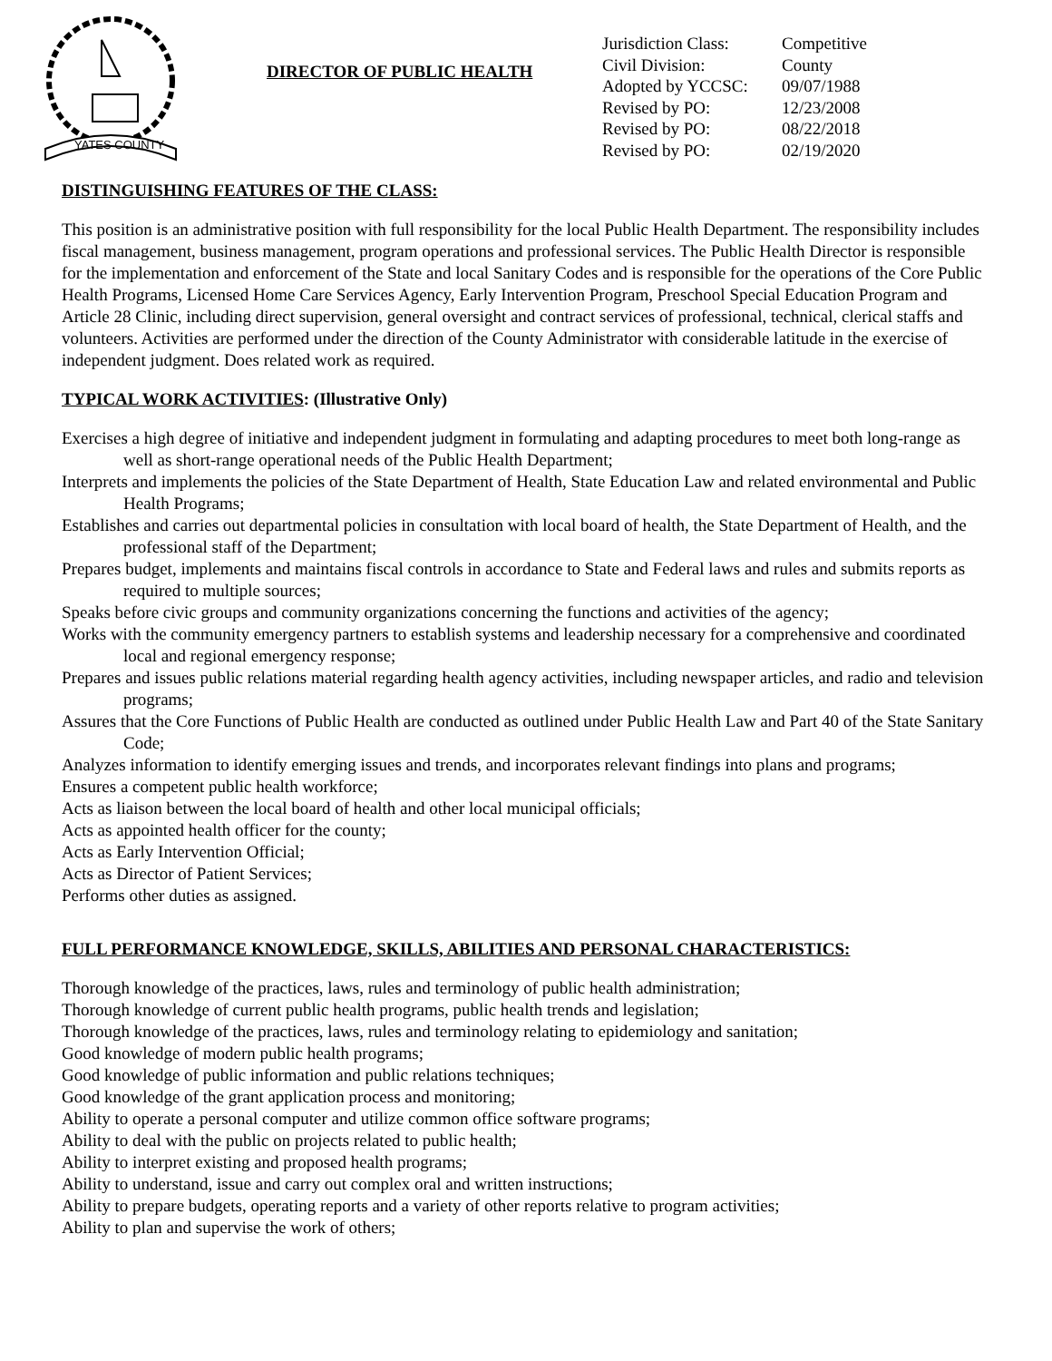YATES COUNTY
DIRECTOR OF PUBLIC HEALTH
| Jurisdiction Class: | Competitive |
| Civil Division: | County |
| Adopted by YCCSC: | 09/07/1988 |
| Revised by PO: | 12/23/2008 |
| Revised by PO: | 08/22/2018 |
| Revised by PO: | 02/19/2020 |
DISTINGUISHING FEATURES OF THE CLASS:
This position is an administrative position with full responsibility for the local Public Health Department. The responsibility includes fiscal management, business management, program operations and professional services. The Public Health Director is responsible for the implementation and enforcement of the State and local Sanitary Codes and is responsible for the operations of the Core Public Health Programs, Licensed Home Care Services Agency, Early Intervention Program, Preschool Special Education Program and Article 28 Clinic, including direct supervision, general oversight and contract services of professional, technical, clerical staffs and volunteers. Activities are performed under the direction of the County Administrator with considerable latitude in the exercise of independent judgment. Does related work as required.
TYPICAL WORK ACTIVITIES: (Illustrative Only)
Exercises a high degree of initiative and independent judgment in formulating and adapting procedures to meet both long-range as well as short-range operational needs of the Public Health Department;
Interprets and implements the policies of the State Department of Health, State Education Law and related environmental and Public Health Programs;
Establishes and carries out departmental policies in consultation with local board of health, the State Department of Health, and the professional staff of the Department;
Prepares budget, implements and maintains fiscal controls in accordance to State and Federal laws and rules and submits reports as required to multiple sources;
Speaks before civic groups and community organizations concerning the functions and activities of the agency;
Works with the community emergency partners to establish systems and leadership necessary for a comprehensive and coordinated local and regional emergency response;
Prepares and issues public relations material regarding health agency activities, including newspaper articles, and radio and television programs;
Assures that the Core Functions of Public Health are conducted as outlined under Public Health Law and Part 40 of the State Sanitary Code;
Analyzes information to identify emerging issues and trends, and incorporates relevant findings into plans and programs;
Ensures a competent public health workforce;
Acts as liaison between the local board of health and other local municipal officials;
Acts as appointed health officer for the county;
Acts as Early Intervention Official;
Acts as Director of Patient Services;
Performs other duties as assigned.
FULL PERFORMANCE KNOWLEDGE, SKILLS, ABILITIES AND PERSONAL CHARACTERISTICS:
Thorough knowledge of the practices, laws, rules and terminology of public health administration;
Thorough knowledge of current public health programs, public health trends and legislation;
Thorough knowledge of the practices, laws, rules and terminology relating to epidemiology and sanitation;
Good knowledge of modern public health programs;
Good knowledge of public information and public relations techniques;
Good knowledge of the grant application process and monitoring;
Ability to operate a personal computer and utilize common office software programs;
Ability to deal with the public on projects related to public health;
Ability to interpret existing and proposed health programs;
Ability to understand, issue and carry out complex oral and written instructions;
Ability to prepare budgets, operating reports and a variety of other reports relative to program activities;
Ability to plan and supervise the work of others;